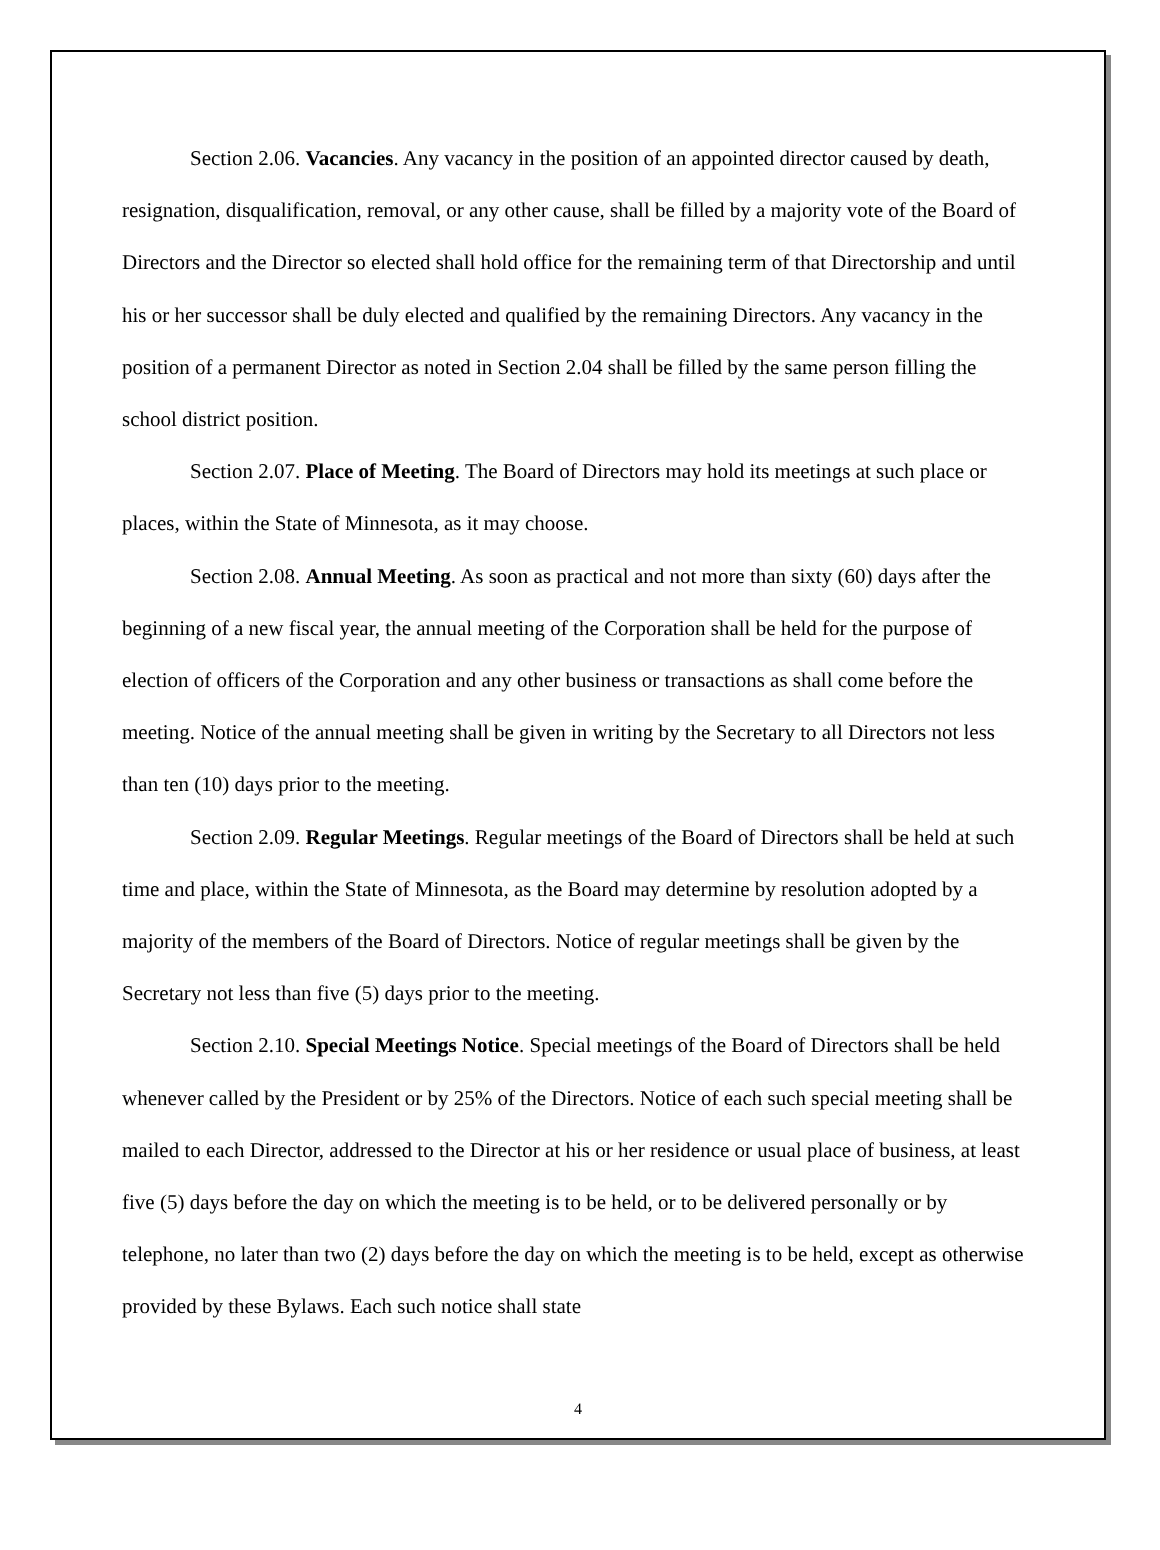Section 2.06. Vacancies. Any vacancy in the position of an appointed director caused by death, resignation, disqualification, removal, or any other cause, shall be filled by a majority vote of the Board of Directors and the Director so elected shall hold office for the remaining term of that Directorship and until his or her successor shall be duly elected and qualified by the remaining Directors. Any vacancy in the position of a permanent Director as noted in Section 2.04 shall be filled by the same person filling the school district position.
Section 2.07. Place of Meeting. The Board of Directors may hold its meetings at such place or places, within the State of Minnesota, as it may choose.
Section 2.08. Annual Meeting. As soon as practical and not more than sixty (60) days after the beginning of a new fiscal year, the annual meeting of the Corporation shall be held for the purpose of election of officers of the Corporation and any other business or transactions as shall come before the meeting. Notice of the annual meeting shall be given in writing by the Secretary to all Directors not less than ten (10) days prior to the meeting.
Section 2.09. Regular Meetings. Regular meetings of the Board of Directors shall be held at such time and place, within the State of Minnesota, as the Board may determine by resolution adopted by a majority of the members of the Board of Directors. Notice of regular meetings shall be given by the Secretary not less than five (5) days prior to the meeting.
Section 2.10. Special Meetings Notice. Special meetings of the Board of Directors shall be held whenever called by the President or by 25% of the Directors. Notice of each such special meeting shall be mailed to each Director, addressed to the Director at his or her residence or usual place of business, at least five (5) days before the day on which the meeting is to be held, or to be delivered personally or by telephone, no later than two (2) days before the day on which the meeting is to be held, except as otherwise provided by these Bylaws. Each such notice shall state
4